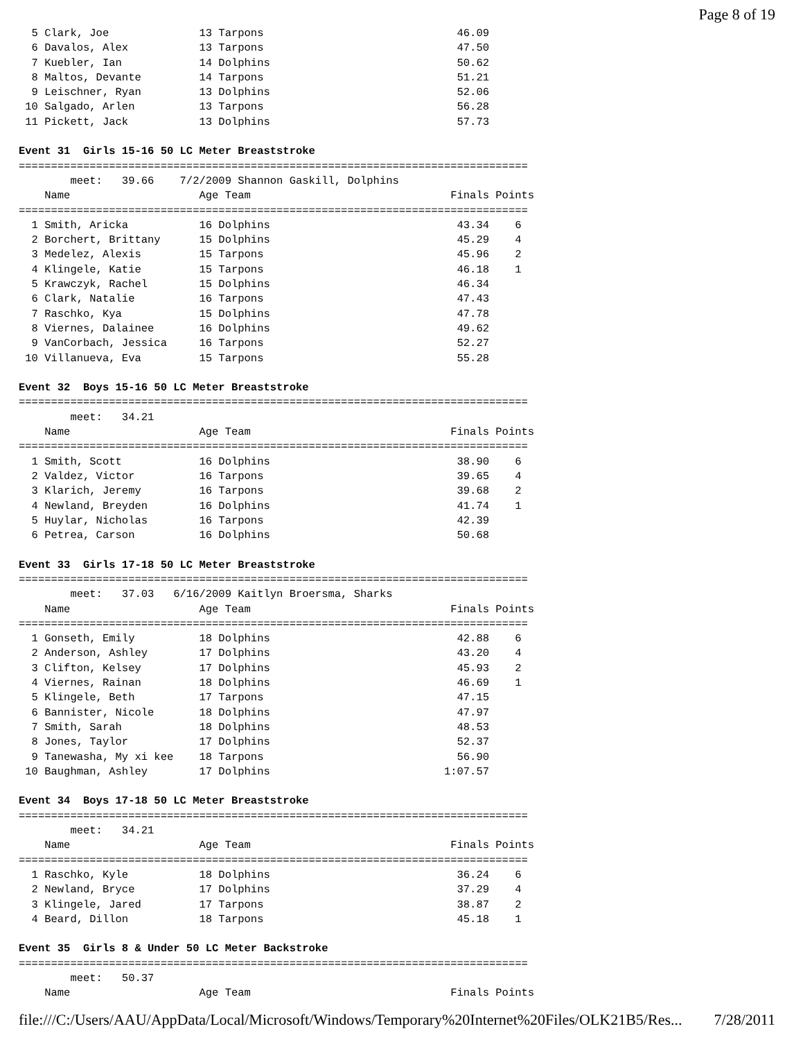Page 8 of 19
  5 Clark, Joe              13 Tarpons                              46.09
  6 Davalos, Alex           13 Tarpons                              47.50
  7 Kuebler, Ian            14 Dolphins                             50.62
  8 Maltos, Devante         14 Tarpons                              51.21
  9 Leischner, Ryan         13 Dolphins                             52.06
 10 Salgado, Arlen          13 Tarpons                              56.28
 11 Pickett, Jack           13 Dolphins                             57.73

Event 31  Girls 15-16 50 LC Meter Breaststroke
===============================================================================
        meet:   39.66    7/2/2009 Shannon Gaskill, Dolphins
    Name                    Age Team                               Finals Points
===============================================================================
  1 Smith, Aricka           16 Dolphins                             43.34    6
  2 Borchert, Brittany      15 Dolphins                             45.29    4
  3 Medelez, Alexis         15 Tarpons                              45.96    2
  4 Klingele, Katie         15 Tarpons                              46.18    1
  5 Krawczyk, Rachel        15 Dolphins                             46.34
  6 Clark, Natalie          16 Tarpons                              47.43
  7 Raschko, Kya            15 Dolphins                             47.78
  8 Viernes, Dalainee       16 Dolphins                             49.62
  9 VanCorbach, Jessica     16 Tarpons                              52.27
 10 Villanueva, Eva         15 Tarpons                              55.28

Event 32  Boys 15-16 50 LC Meter Breaststroke
===============================================================================
        meet:   34.21
    Name                    Age Team                               Finals Points
===============================================================================
  1 Smith, Scott            16 Dolphins                             38.90    6
  2 Valdez, Victor          16 Tarpons                              39.65    4
  3 Klarich, Jeremy         16 Tarpons                              39.68    2
  4 Newland, Breyden        16 Dolphins                             41.74    1
  5 Huylar, Nicholas        16 Tarpons                              42.39
  6 Petrea, Carson          16 Dolphins                             50.68

Event 33  Girls 17-18 50 LC Meter Breaststroke
===============================================================================
        meet:   37.03   6/16/2009 Kaitlyn Broersma, Sharks
    Name                    Age Team                               Finals Points
===============================================================================
  1 Gonseth, Emily          18 Dolphins                             42.88    6
  2 Anderson, Ashley        17 Dolphins                             43.20    4
  3 Clifton, Kelsey         17 Dolphins                             45.93    2
  4 Viernes, Rainan         18 Dolphins                             46.69    1
  5 Klingele, Beth          17 Tarpons                              47.15
  6 Bannister, Nicole       18 Dolphins                             47.97
  7 Smith, Sarah            18 Dolphins                             48.53
  8 Jones, Taylor           17 Dolphins                             52.37
  9 Tanewasha, My xi kee    18 Tarpons                              56.90
 10 Baughman, Ashley        17 Dolphins                           1:07.57

Event 34  Boys 17-18 50 LC Meter Breaststroke
===============================================================================
        meet:   34.21
    Name                    Age Team                               Finals Points
===============================================================================
  1 Raschko, Kyle           18 Dolphins                             36.24    6
  2 Newland, Bryce          17 Dolphins                             37.29    4
  3 Klingele, Jared         17 Tarpons                              38.87    2
  4 Beard, Dillon           18 Tarpons                              45.18    1

Event 35  Girls 8 & Under 50 LC Meter Backstroke
===============================================================================
        meet:   50.37
    Name                    Age Team                               Finals Points
file:///C:/Users/AAU/AppData/Local/Microsoft/Windows/Temporary%20Internet%20Files/OLK21B5/Res... 7/28/2011